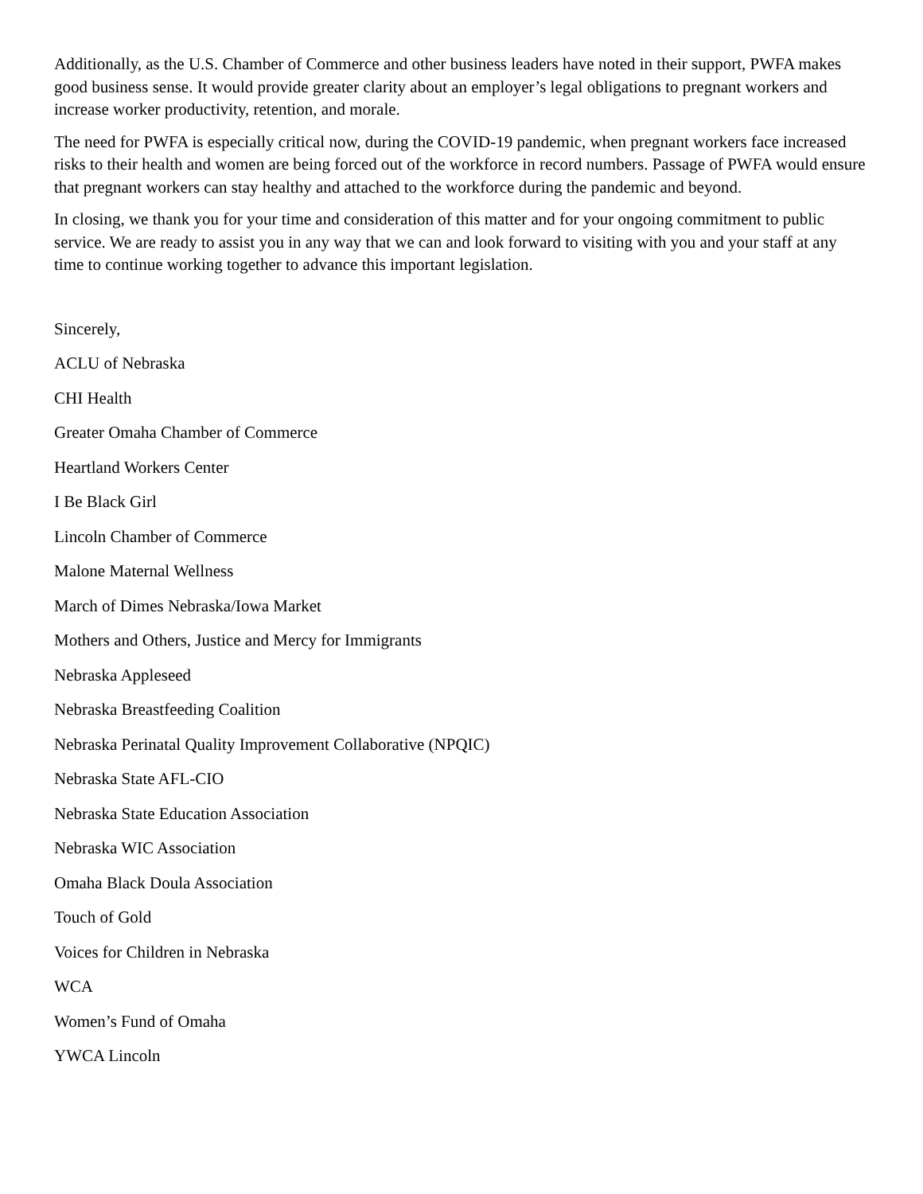Additionally, as the U.S. Chamber of Commerce and other business leaders have noted in their support, PWFA makes good business sense. It would provide greater clarity about an employer’s legal obligations to pregnant workers and increase worker productivity, retention, and morale.
The need for PWFA is especially critical now, during the COVID-19 pandemic, when pregnant workers face increased risks to their health and women are being forced out of the workforce in record numbers. Passage of PWFA would ensure that pregnant workers can stay healthy and attached to the workforce during the pandemic and beyond.
In closing, we thank you for your time and consideration of this matter and for your ongoing commitment to public service. We are ready to assist you in any way that we can and look forward to visiting with you and your staff at any time to continue working together to advance this important legislation.
Sincerely,
ACLU of Nebraska
CHI Health
Greater Omaha Chamber of Commerce
Heartland Workers Center
I Be Black Girl
Lincoln Chamber of Commerce
Malone Maternal Wellness
March of Dimes Nebraska/Iowa Market
Mothers and Others, Justice and Mercy for Immigrants
Nebraska Appleseed
Nebraska Breastfeeding Coalition
Nebraska Perinatal Quality Improvement Collaborative (NPQIC)
Nebraska State AFL-CIO
Nebraska State Education Association
Nebraska WIC Association
Omaha Black Doula Association
Touch of Gold
Voices for Children in Nebraska
WCA
Women’s Fund of Omaha
YWCA Lincoln